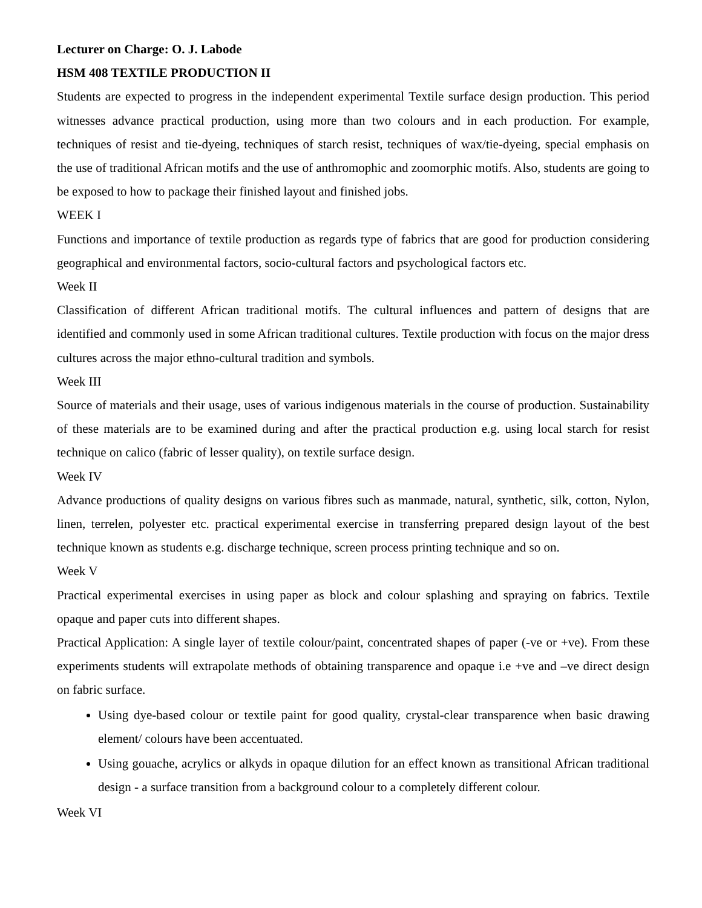Lecturer on Charge: O. J. Labode
HSM 408 TEXTILE PRODUCTION II
Students are expected to progress in the independent experimental Textile surface design production. This period witnesses advance practical production, using more than two colours and in each production. For example, techniques of resist and tie-dyeing, techniques of starch resist, techniques of wax/tie-dyeing, special emphasis on the use of traditional African motifs and the use of anthromophic and zoomorphic motifs. Also, students are going to be exposed to how to package their finished layout and finished jobs.
WEEK I
Functions and importance of textile production as regards type of fabrics that are good for production considering geographical and environmental factors, socio-cultural factors and psychological factors etc.
Week II
Classification of different African traditional motifs. The cultural influences and pattern of designs that are identified and commonly used in some African traditional cultures. Textile production with focus on the major dress cultures across the major ethno-cultural tradition and symbols.
Week III
Source of materials and their usage, uses of various indigenous materials in the course of production. Sustainability of these materials are to be examined during and after the practical production e.g. using local starch for resist technique on calico (fabric of lesser quality), on textile surface design.
Week IV
Advance productions of quality designs on various fibres such as manmade, natural, synthetic, silk, cotton, Nylon, linen, terrelen, polyester etc. practical experimental exercise in transferring prepared design layout of the best technique known as students e.g. discharge technique, screen process printing technique and so on.
Week V
Practical experimental exercises in using paper as block and colour splashing and spraying on fabrics. Textile opaque and paper cuts into different shapes.
Practical Application: A single layer of textile colour/paint, concentrated shapes of paper (-ve or +ve). From these experiments students will extrapolate methods of obtaining transparence and opaque i.e +ve and –ve direct design on fabric surface.
Using dye-based colour or textile paint for good quality, crystal-clear transparence when basic drawing element/ colours have been accentuated.
Using gouache, acrylics or alkyds in opaque dilution for an effect known as transitional African traditional design - a surface transition from a background colour to a completely different colour.
Week VI